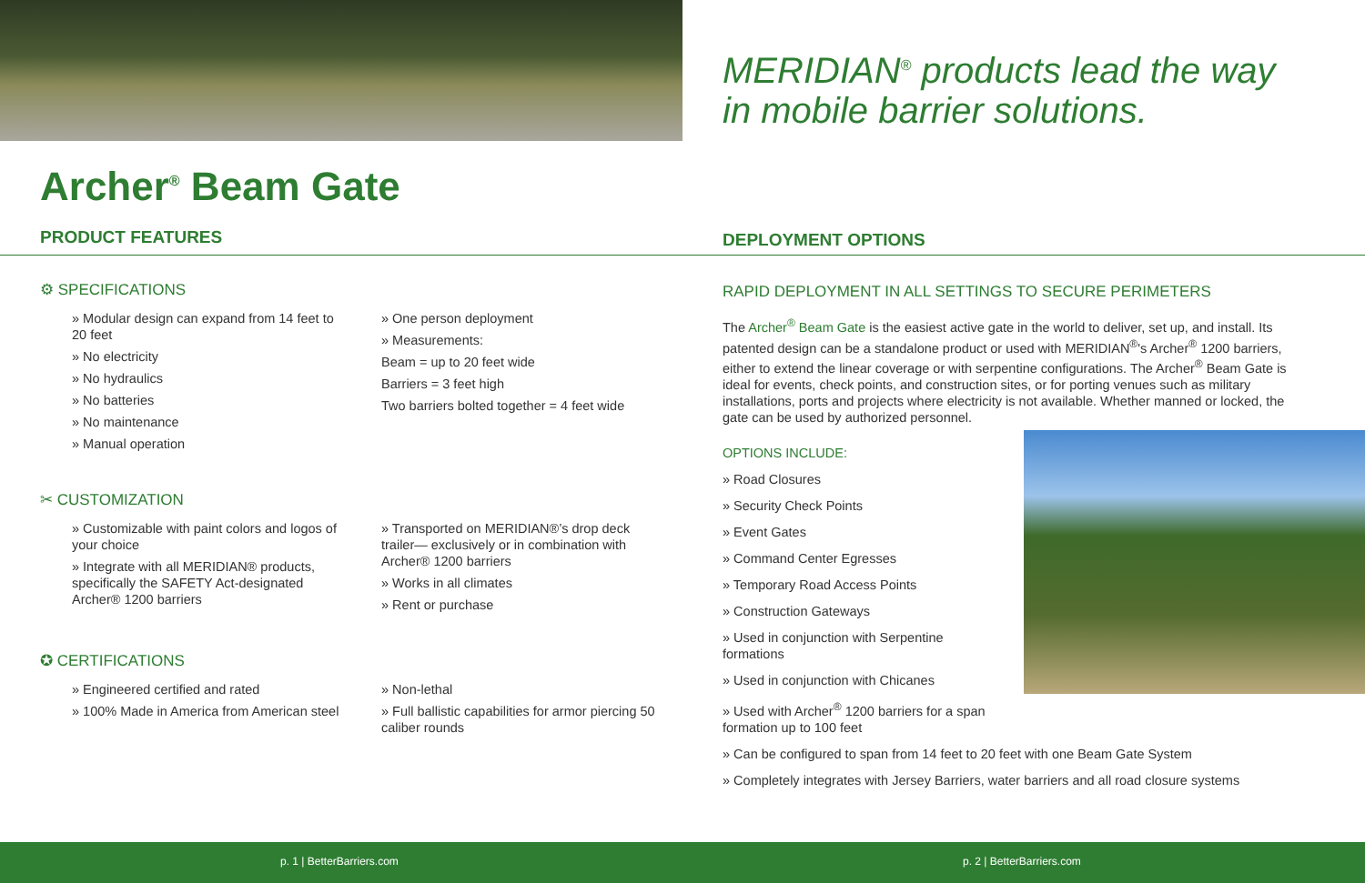Archer<sup>®</sup> Beam Gate
PRODUCT FEATURES
⚙ SPECIFICATIONS
» Modular design can expand from 14 feet to 20 feet
» No electricity
» No hydraulics
» No batteries
» No maintenance
» Manual operation
» One person deployment
» Measurements:
Beam = up to 20 feet wide
Barriers = 3 feet high
Two barriers bolted together = 4 feet wide
✂ CUSTOMIZATION
» Customizable with paint colors and logos of your choice
» Integrate with all MERIDIAN® products, specifically the SAFETY Act-designated Archer® 1200 barriers
» Transported on MERIDIAN®’s drop deck trailer— exclusively or in combination with Archer® 1200 barriers
» Works in all climates
» Rent or purchase
✪ CERTIFICATIONS
» Engineered certified and rated
» 100% Made in America from American steel
» Non-lethal
» Full ballistic capabilities for armor piercing 50 caliber rounds
MERIDIAN<sup>®</sup> products lead the way in mobile barrier solutions.
DEPLOYMENT OPTIONS
RAPID DEPLOYMENT IN ALL SETTINGS TO SECURE PERIMETERS
The Archer<sup>®</sup> Beam Gate is the easiest active gate in the world to deliver, set up, and install. Its patented design can be a standalone product or used with MERIDIAN<sup>®</sup>'s Archer<sup>®</sup> 1200 barriers, either to extend the linear coverage or with serpentine configurations. The Archer<sup>®</sup> Beam Gate is ideal for events, check points, and construction sites, or for porting venues such as military installations, ports and projects where electricity is not available. Whether manned or locked, the gate can be used by authorized personnel.
OPTIONS INCLUDE:
» Road Closures
» Security Check Points
» Event Gates
» Command Center Egresses
» Temporary Road Access Points
» Construction Gateways
» Used in conjunction with Serpentine
formations
» Used in conjunction with Chicanes
» Used with Archer<sup>®</sup> 1200 barriers for a span
formation up to 100 feet
» Can be configured to span from 14 feet to 20 feet with one Beam Gate System
» Completely integrates with Jersey Barriers, water barriers and all road closure systems
p. 1 | BetterBarriers.com p. 2 | BetterBarriers.com